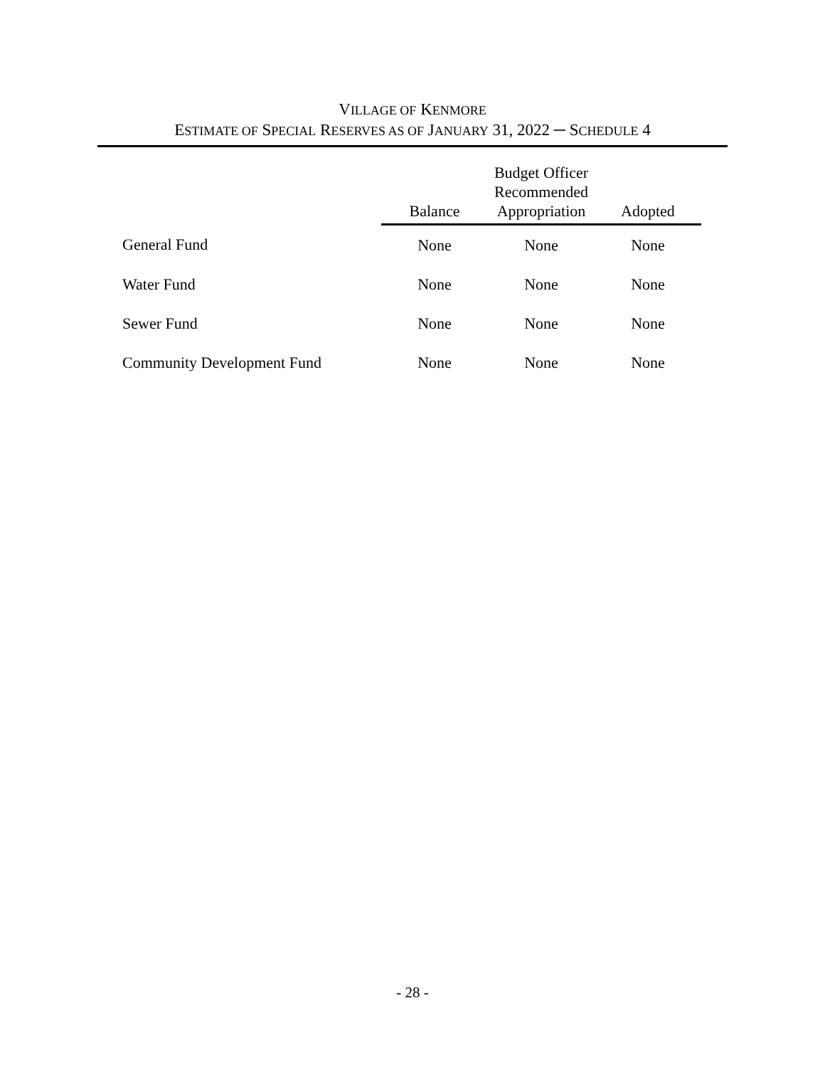VILLAGE OF KENMORE
ESTIMATE OF SPECIAL RESERVES AS OF JANUARY 31, 2022 ─ SCHEDULE 4
| | Balance | Budget Officer Recommended Appropriation | Adopted |
| --- | --- | --- | --- |
| General Fund | None | None | None |
| Water Fund | None | None | None |
| Sewer Fund | None | None | None |
| Community Development Fund | None | None | None |
- 28 -